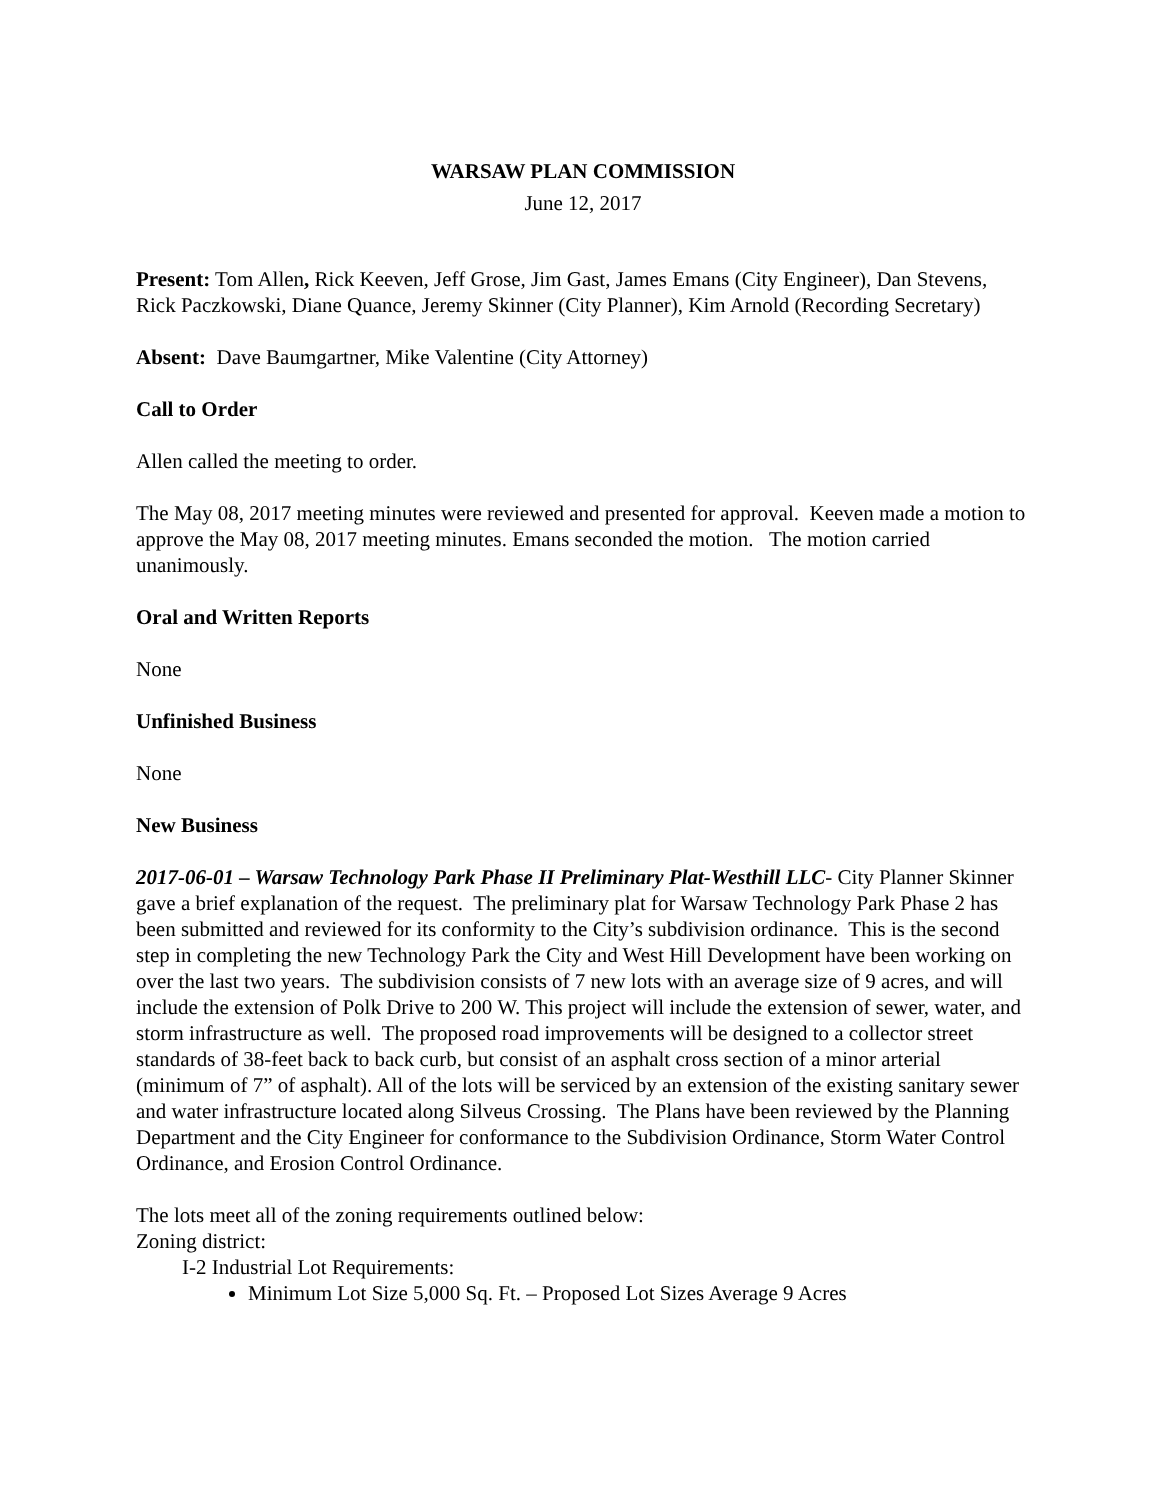WARSAW PLAN COMMISSION
June 12, 2017
Present: Tom Allen, Rick Keeven, Jeff Grose, Jim Gast, James Emans (City Engineer), Dan Stevens, Rick Paczkowski, Diane Quance, Jeremy Skinner (City Planner), Kim Arnold (Recording Secretary)
Absent: Dave Baumgartner, Mike Valentine (City Attorney)
Call to Order
Allen called the meeting to order.
The May 08, 2017 meeting minutes were reviewed and presented for approval. Keeven made a motion to approve the May 08, 2017 meeting minutes. Emans seconded the motion. The motion carried unanimously.
Oral and Written Reports
None
Unfinished Business
None
New Business
2017-06-01 – Warsaw Technology Park Phase II Preliminary Plat-Westhill LLC- City Planner Skinner gave a brief explanation of the request. The preliminary plat for Warsaw Technology Park Phase 2 has been submitted and reviewed for its conformity to the City’s subdivision ordinance. This is the second step in completing the new Technology Park the City and West Hill Development have been working on over the last two years. The subdivision consists of 7 new lots with an average size of 9 acres, and will include the extension of Polk Drive to 200 W. This project will include the extension of sewer, water, and storm infrastructure as well. The proposed road improvements will be designed to a collector street standards of 38-feet back to back curb, but consist of an asphalt cross section of a minor arterial (minimum of 7” of asphalt). All of the lots will be serviced by an extension of the existing sanitary sewer and water infrastructure located along Silveus Crossing. The Plans have been reviewed by the Planning Department and the City Engineer for conformance to the Subdivision Ordinance, Storm Water Control Ordinance, and Erosion Control Ordinance.
The lots meet all of the zoning requirements outlined below:
Zoning district:
I-2 Industrial Lot Requirements:
Minimum Lot Size 5,000 Sq. Ft. – Proposed Lot Sizes Average 9 Acres